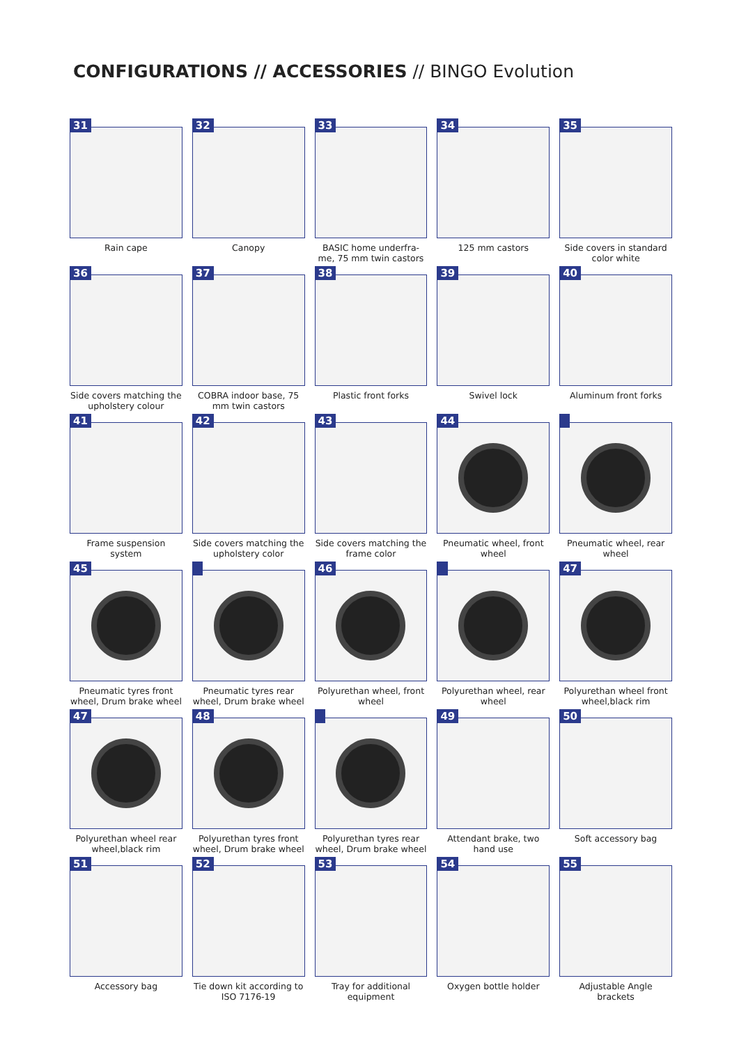CONFIGURATIONS // ACCESSORIES // BINGO Evolution
31
Rain cape
32
Canopy
33
BASIC home underfra-me, 75 mm twin castors
34
125 mm castors
35
Side covers in standard color white
36
Side covers matching the upholstery colour
37
COBRA indoor base, 75 mm twin castors
38
Plastic front forks
39
Swivel lock
40
Aluminum front forks
41
Frame suspension system
42
Side covers matching the upholstery color
43
Side covers matching the frame color
44
Pneumatic wheel, front wheel
Pneumatic wheel, rear wheel
45
Pneumatic tyres front wheel, Drum brake wheel
Pneumatic tyres rear wheel, Drum brake wheel
46
Polyurethan wheel, front wheel
Polyurethan wheel, rear wheel
47
Polyurethan wheel front wheel,black rim
47
Polyurethan wheel rear wheel,black rim
48
Polyurethan tyres front wheel, Drum brake wheel
Polyurethan tyres rear wheel, Drum brake wheel
49
Attendant brake, two hand use
50
Soft accessory bag
51
Accessory bag
52
Tie down kit according to ISO 7176-19
53
Tray for additional equipment
54
Oxygen bottle holder
55
Adjustable Angle brackets